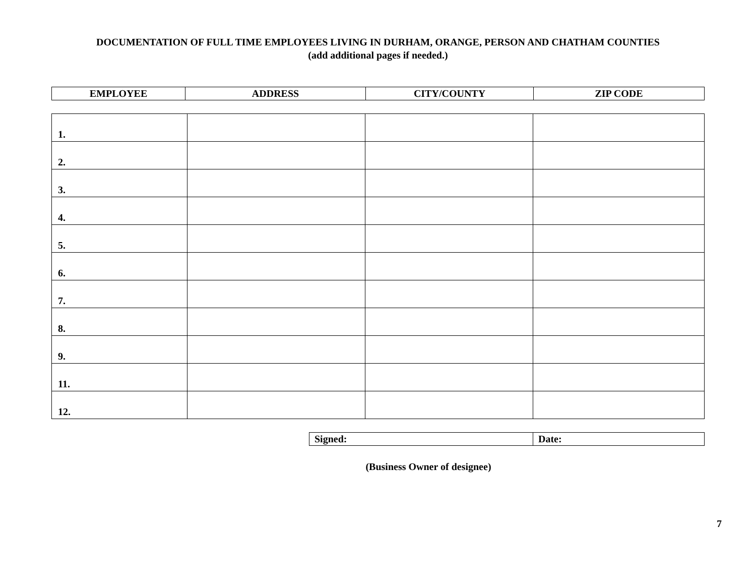DOCUMENTATION OF FULL TIME EMPLOYEES LIVING IN DURHAM, ORANGE, PERSON AND CHATHAM COUNTIES
(add additional pages if needed.)
| EMPLOYEE | ADDRESS | CITY/COUNTY | ZIP CODE |
| --- | --- | --- | --- |
| 1. | | | |
| 2. | | | |
| 3. | | | |
| 4. | | | |
| 5. | | | |
| 6. | | | |
| 7. | | | |
| 8. | | | |
| 9. | | | |
| 11. | | | |
| 12. | | | |
| Signed: | Date: |
(Business Owner of designee)
7